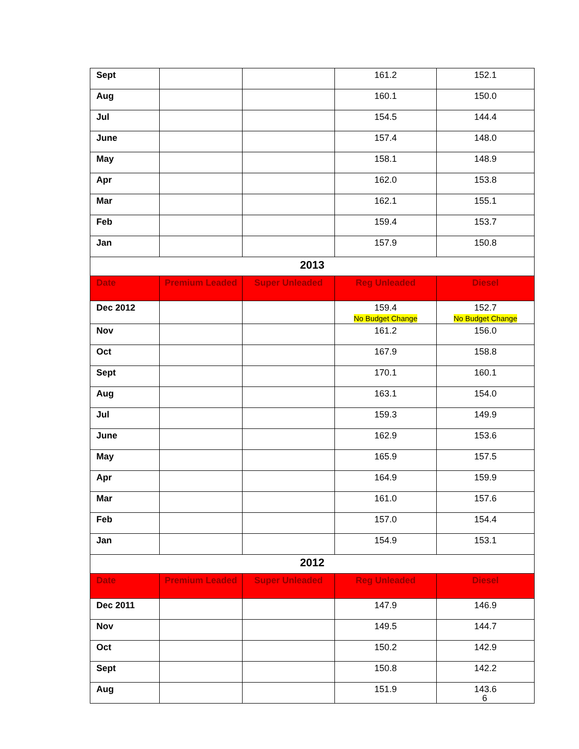| Sept | | | 161.2 | 152.1 |
| Aug | | | 160.1 | 150.0 |
| Jul | | | 154.5 | 144.4 |
| June | | | 157.4 | 148.0 |
| May | | | 158.1 | 148.9 |
| Apr | | | 162.0 | 153.8 |
| Mar | | | 162.1 | 155.1 |
| Feb | | | 159.4 | 153.7 |
| Jan | | | 157.9 | 150.8 |
| 2013 | | | | |
| Date | Premium Leaded | Super Unleaded | Reg Unleaded | Diesel |
| Dec 2012 | | | 159.4 No Budget Change | 152.7 No Budget Change |
| Nov | | | 161.2 | 156.0 |
| Oct | | | 167.9 | 158.8 |
| Sept | | | 170.1 | 160.1 |
| Aug | | | 163.1 | 154.0 |
| Jul | | | 159.3 | 149.9 |
| June | | | 162.9 | 153.6 |
| May | | | 165.9 | 157.5 |
| Apr | | | 164.9 | 159.9 |
| Mar | | | 161.0 | 157.6 |
| Feb | | | 157.0 | 154.4 |
| Jan | | | 154.9 | 153.1 |
| 2012 | | | | |
| Date | Premium Leaded | Super Unleaded | Reg Unleaded | Diesel |
| Dec 2011 | | | 147.9 | 146.9 |
| Nov | | | 149.5 | 144.7 |
| Oct | | | 150.2 | 142.9 |
| Sept | | | 150.8 | 142.2 |
| Aug | | | 151.9 | 143.6 |
6